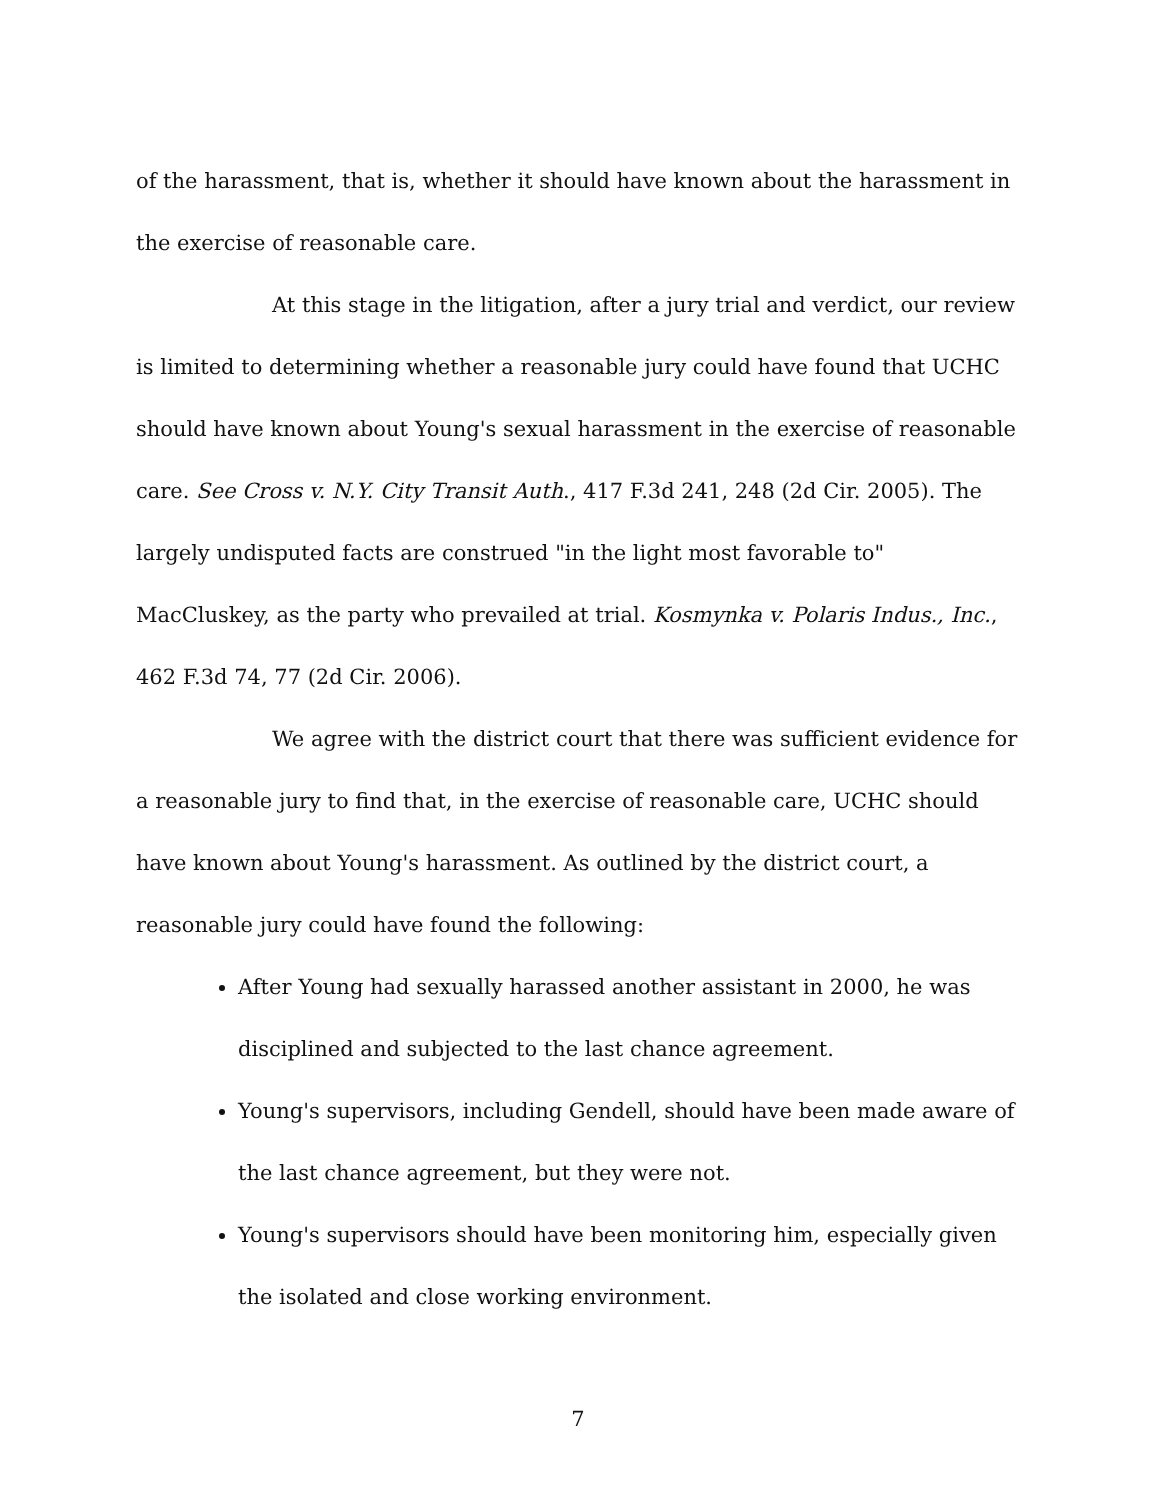of the harassment, that is, whether it should have known about the harassment in the exercise of reasonable care.
At this stage in the litigation, after a jury trial and verdict, our review is limited to determining whether a reasonable jury could have found that UCHC should have known about Young's sexual harassment in the exercise of reasonable care. See Cross v. N.Y. City Transit Auth., 417 F.3d 241, 248 (2d Cir. 2005). The largely undisputed facts are construed "in the light most favorable to" MacCluskey, as the party who prevailed at trial. Kosmynka v. Polaris Indus., Inc., 462 F.3d 74, 77 (2d Cir. 2006).
We agree with the district court that there was sufficient evidence for a reasonable jury to find that, in the exercise of reasonable care, UCHC should have known about Young's harassment. As outlined by the district court, a reasonable jury could have found the following:
After Young had sexually harassed another assistant in 2000, he was disciplined and subjected to the last chance agreement.
Young's supervisors, including Gendell, should have been made aware of the last chance agreement, but they were not.
Young's supervisors should have been monitoring him, especially given the isolated and close working environment.
7